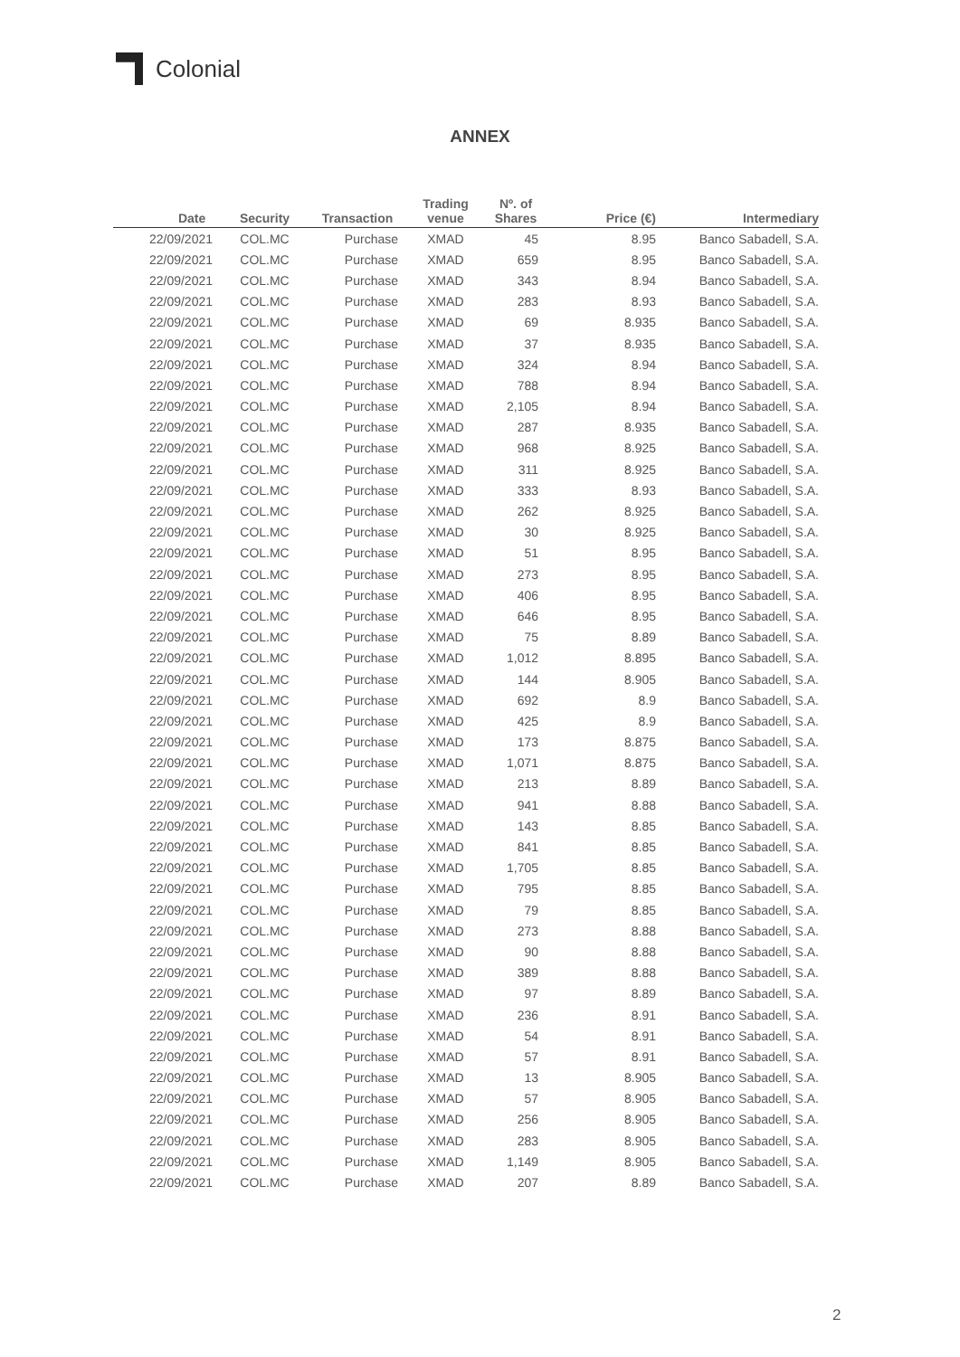Colonial
ANNEX
| Date | Security | Transaction | Trading venue | Nº. of Shares | Price (€) | Intermediary |
| --- | --- | --- | --- | --- | --- | --- |
| 22/09/2021 | COL.MC | Purchase | XMAD | 45 | 8.95 | Banco Sabadell, S.A. |
| 22/09/2021 | COL.MC | Purchase | XMAD | 659 | 8.95 | Banco Sabadell, S.A. |
| 22/09/2021 | COL.MC | Purchase | XMAD | 343 | 8.94 | Banco Sabadell, S.A. |
| 22/09/2021 | COL.MC | Purchase | XMAD | 283 | 8.93 | Banco Sabadell, S.A. |
| 22/09/2021 | COL.MC | Purchase | XMAD | 69 | 8.935 | Banco Sabadell, S.A. |
| 22/09/2021 | COL.MC | Purchase | XMAD | 37 | 8.935 | Banco Sabadell, S.A. |
| 22/09/2021 | COL.MC | Purchase | XMAD | 324 | 8.94 | Banco Sabadell, S.A. |
| 22/09/2021 | COL.MC | Purchase | XMAD | 788 | 8.94 | Banco Sabadell, S.A. |
| 22/09/2021 | COL.MC | Purchase | XMAD | 2,105 | 8.94 | Banco Sabadell, S.A. |
| 22/09/2021 | COL.MC | Purchase | XMAD | 287 | 8.935 | Banco Sabadell, S.A. |
| 22/09/2021 | COL.MC | Purchase | XMAD | 968 | 8.925 | Banco Sabadell, S.A. |
| 22/09/2021 | COL.MC | Purchase | XMAD | 311 | 8.925 | Banco Sabadell, S.A. |
| 22/09/2021 | COL.MC | Purchase | XMAD | 333 | 8.93 | Banco Sabadell, S.A. |
| 22/09/2021 | COL.MC | Purchase | XMAD | 262 | 8.925 | Banco Sabadell, S.A. |
| 22/09/2021 | COL.MC | Purchase | XMAD | 30 | 8.925 | Banco Sabadell, S.A. |
| 22/09/2021 | COL.MC | Purchase | XMAD | 51 | 8.95 | Banco Sabadell, S.A. |
| 22/09/2021 | COL.MC | Purchase | XMAD | 273 | 8.95 | Banco Sabadell, S.A. |
| 22/09/2021 | COL.MC | Purchase | XMAD | 406 | 8.95 | Banco Sabadell, S.A. |
| 22/09/2021 | COL.MC | Purchase | XMAD | 646 | 8.95 | Banco Sabadell, S.A. |
| 22/09/2021 | COL.MC | Purchase | XMAD | 75 | 8.89 | Banco Sabadell, S.A. |
| 22/09/2021 | COL.MC | Purchase | XMAD | 1,012 | 8.895 | Banco Sabadell, S.A. |
| 22/09/2021 | COL.MC | Purchase | XMAD | 144 | 8.905 | Banco Sabadell, S.A. |
| 22/09/2021 | COL.MC | Purchase | XMAD | 692 | 8.9 | Banco Sabadell, S.A. |
| 22/09/2021 | COL.MC | Purchase | XMAD | 425 | 8.9 | Banco Sabadell, S.A. |
| 22/09/2021 | COL.MC | Purchase | XMAD | 173 | 8.875 | Banco Sabadell, S.A. |
| 22/09/2021 | COL.MC | Purchase | XMAD | 1,071 | 8.875 | Banco Sabadell, S.A. |
| 22/09/2021 | COL.MC | Purchase | XMAD | 213 | 8.89 | Banco Sabadell, S.A. |
| 22/09/2021 | COL.MC | Purchase | XMAD | 941 | 8.88 | Banco Sabadell, S.A. |
| 22/09/2021 | COL.MC | Purchase | XMAD | 143 | 8.85 | Banco Sabadell, S.A. |
| 22/09/2021 | COL.MC | Purchase | XMAD | 841 | 8.85 | Banco Sabadell, S.A. |
| 22/09/2021 | COL.MC | Purchase | XMAD | 1,705 | 8.85 | Banco Sabadell, S.A. |
| 22/09/2021 | COL.MC | Purchase | XMAD | 795 | 8.85 | Banco Sabadell, S.A. |
| 22/09/2021 | COL.MC | Purchase | XMAD | 79 | 8.85 | Banco Sabadell, S.A. |
| 22/09/2021 | COL.MC | Purchase | XMAD | 273 | 8.88 | Banco Sabadell, S.A. |
| 22/09/2021 | COL.MC | Purchase | XMAD | 90 | 8.88 | Banco Sabadell, S.A. |
| 22/09/2021 | COL.MC | Purchase | XMAD | 389 | 8.88 | Banco Sabadell, S.A. |
| 22/09/2021 | COL.MC | Purchase | XMAD | 97 | 8.89 | Banco Sabadell, S.A. |
| 22/09/2021 | COL.MC | Purchase | XMAD | 236 | 8.91 | Banco Sabadell, S.A. |
| 22/09/2021 | COL.MC | Purchase | XMAD | 54 | 8.91 | Banco Sabadell, S.A. |
| 22/09/2021 | COL.MC | Purchase | XMAD | 57 | 8.91 | Banco Sabadell, S.A. |
| 22/09/2021 | COL.MC | Purchase | XMAD | 13 | 8.905 | Banco Sabadell, S.A. |
| 22/09/2021 | COL.MC | Purchase | XMAD | 57 | 8.905 | Banco Sabadell, S.A. |
| 22/09/2021 | COL.MC | Purchase | XMAD | 256 | 8.905 | Banco Sabadell, S.A. |
| 22/09/2021 | COL.MC | Purchase | XMAD | 283 | 8.905 | Banco Sabadell, S.A. |
| 22/09/2021 | COL.MC | Purchase | XMAD | 1,149 | 8.905 | Banco Sabadell, S.A. |
| 22/09/2021 | COL.MC | Purchase | XMAD | 207 | 8.89 | Banco Sabadell, S.A. |
2